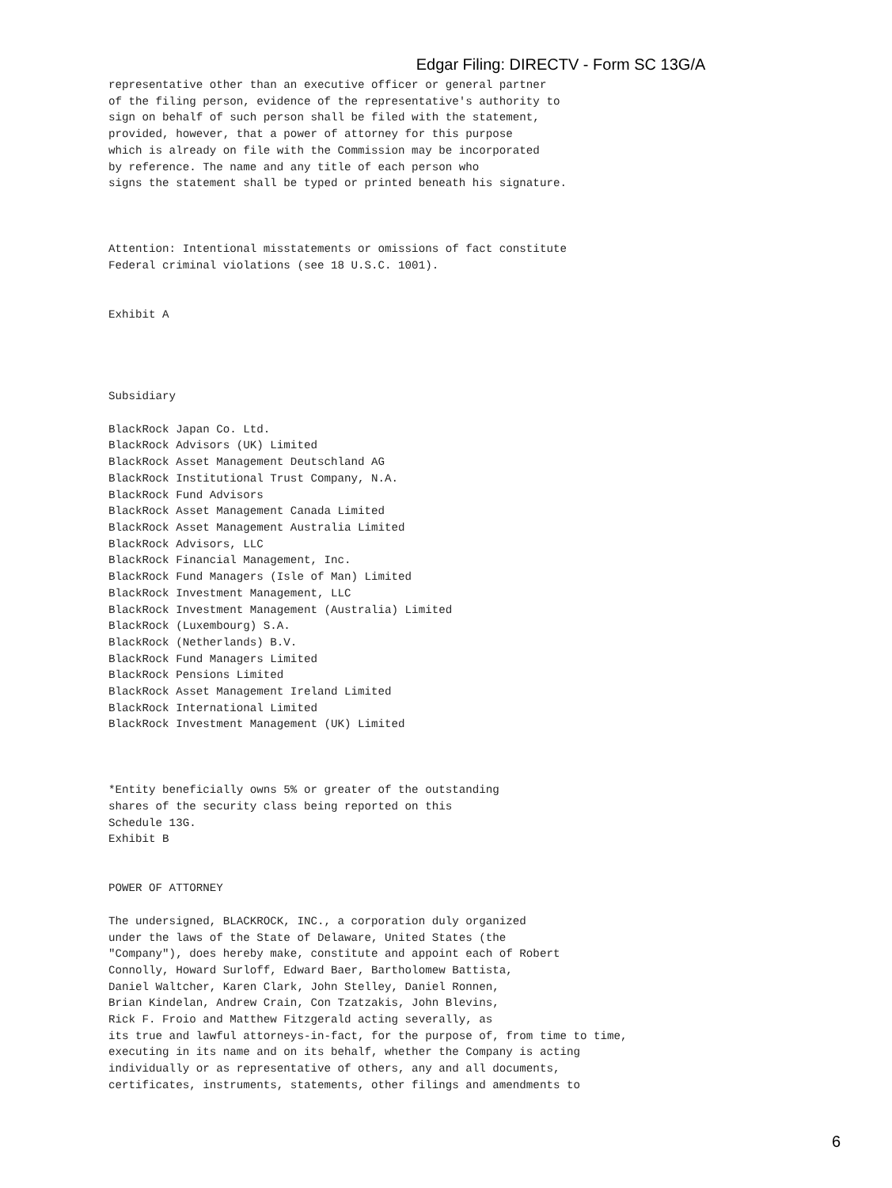Edgar Filing: DIRECTV - Form SC 13G/A
representative other than an executive officer or general partner
of the filing person, evidence of the representative's authority to
sign on behalf of such person shall be filed with the statement,
provided, however, that a power of attorney for this purpose
which is already on file with the Commission may be incorporated
by reference. The name and any title of each person who
signs the statement shall be typed or printed beneath his signature.



Attention: Intentional misstatements or omissions of fact constitute
Federal criminal violations (see 18 U.S.C. 1001).


Exhibit A




Subsidiary

BlackRock Japan Co. Ltd.
BlackRock Advisors (UK) Limited
BlackRock Asset Management Deutschland AG
BlackRock Institutional Trust Company, N.A.
BlackRock Fund Advisors
BlackRock Asset Management Canada Limited
BlackRock Asset Management Australia Limited
BlackRock Advisors, LLC
BlackRock Financial Management, Inc.
BlackRock Fund Managers (Isle of Man) Limited
BlackRock Investment Management, LLC
BlackRock Investment Management (Australia) Limited
BlackRock (Luxembourg) S.A.
BlackRock (Netherlands) B.V.
BlackRock Fund Managers Limited
BlackRock Pensions Limited
BlackRock Asset Management Ireland Limited
BlackRock International Limited
BlackRock Investment Management (UK) Limited



*Entity beneficially owns 5% or greater of the outstanding
shares of the security class being reported on this
Schedule 13G.
Exhibit B


POWER OF ATTORNEY

The undersigned, BLACKROCK, INC., a corporation duly organized
under the laws of the State of Delaware, United States (the
"Company"), does hereby make, constitute and appoint each of Robert
Connolly, Howard Surloff, Edward Baer, Bartholomew Battista,
Daniel Waltcher, Karen Clark, John Stelley, Daniel Ronnen,
Brian Kindelan, Andrew Crain, Con Tzatzakis, John Blevins,
Rick F. Froio and Matthew Fitzgerald acting severally, as
its true and lawful attorneys-in-fact, for the purpose of, from time to time,
executing in its name and on its behalf, whether the Company is acting
individually or as representative of others, any and all documents,
certificates, instruments, statements, other filings and amendments to
6